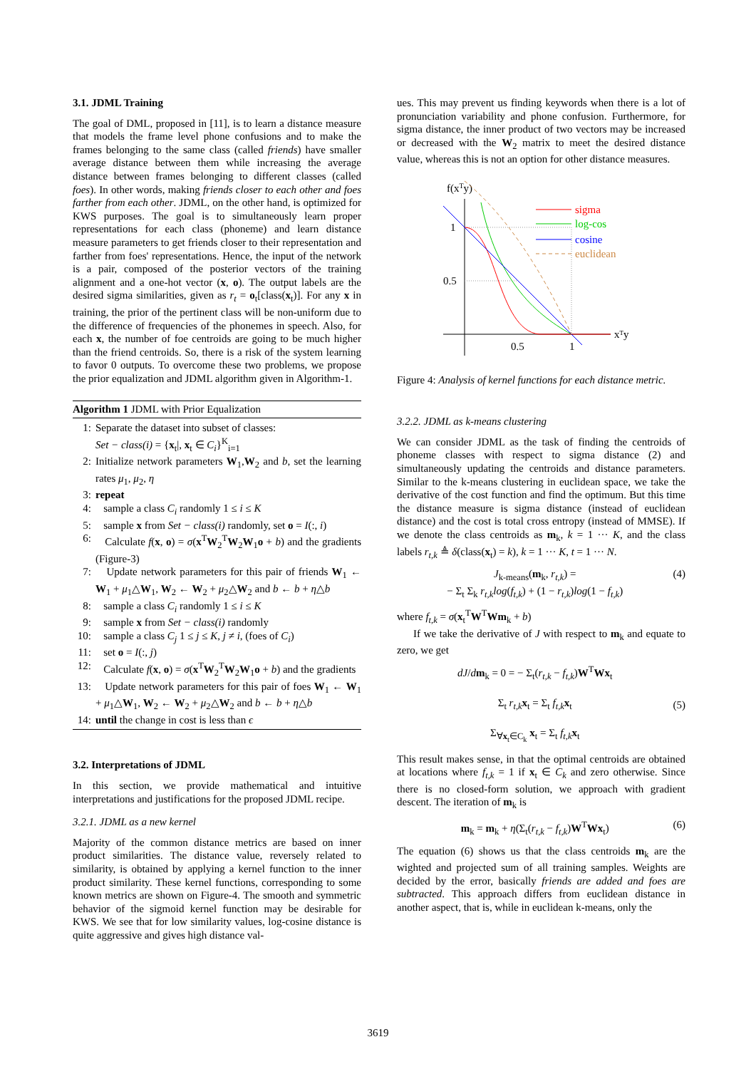3.1. JDML Training
The goal of DML, proposed in [11], is to learn a distance measure that models the frame level phone confusions and to make the frames belonging to the same class (called friends) have smaller average distance between them while increasing the average distance between frames belonging to different classes (called foes). In other words, making friends closer to each other and foes farther from each other. JDML, on the other hand, is optimized for KWS purposes. The goal is to simultaneously learn proper representations for each class (phoneme) and learn distance measure parameters to get friends closer to their representation and farther from foes' representations. Hence, the input of the network is a pair, composed of the posterior vectors of the training alignment and a one-hot vector (x, o). The output labels are the desired sigma similarities, given as r<sub>t</sub> = o<sub>t</sub>[class(x<sub>t</sub>)]. For any x in training, the prior of the pertinent class will be non-uniform due to the difference of frequencies of the phonemes in speech. Also, for each x, the number of foe centroids are going to be much higher than the friend centroids. So, there is a risk of the system learning to favor 0 outputs. To overcome these two problems, we propose the prior equalization and JDML algorithm given in Algorithm-1.
Algorithm 1 JDML with Prior Equalization
1: Separate the dataset into subset of classes:
Set − class(i) = {x<sub>t</sub>|, x<sub>t</sub> ∈ C<sub>i</sub>}<sup>K</sup><sub>i=1</sub>
2: Initialize network parameters W<sub>1</sub>,W<sub>2</sub> and b, set the learning rates μ<sub>1</sub>, μ<sub>2</sub>, η
3: repeat
4: sample a class C<sub>i</sub> randomly 1 ≤ i ≤ K
5: sample x from Set − class(i) randomly, set o = I(:, i)
6: Calculate f(x, o) = σ(x<sup>T</sup>W<sub>2</sub><sup>T</sup>W<sub>2</sub>W<sub>1</sub>o + b) and the gradients (Figure-3)
7: Update network parameters for this pair of friends W<sub>1</sub> ← W<sub>1</sub> + μ<sub>1</sub>△W<sub>1</sub>, W<sub>2</sub> ← W<sub>2</sub> + μ<sub>2</sub>△W<sub>2</sub> and b ← b + η△b
8: sample a class C<sub>i</sub> randomly 1 ≤ i ≤ K
9: sample x from Set − class(i) randomly
10: sample a class C<sub>j</sub> 1 ≤ j ≤ K, j ≠ i, (foes of C<sub>i</sub>)
11: set o = I(:, j)
12: Calculate f(x, o) = σ(x<sup>T</sup>W<sub>2</sub><sup>T</sup>W<sub>2</sub>W<sub>1</sub>o + b) and the gradients
13: Update network parameters for this pair of foes W<sub>1</sub> ← W<sub>1</sub> + μ<sub>1</sub>△W<sub>1</sub>, W<sub>2</sub> ← W<sub>2</sub> + μ<sub>2</sub>△W<sub>2</sub> and b ← b + η△b
14: until the change in cost is less than ϵ
3.2. Interpretations of JDML
In this section, we provide mathematical and intuitive interpretations and justifications for the proposed JDML recipe.
3.2.1. JDML as a new kernel
Majority of the common distance metrics are based on inner product similarities. The distance value, reversely related to similarity, is obtained by applying a kernel function to the inner product similarity. These kernel functions, corresponding to some known metrics are shown on Figure-4. The smooth and symmetric behavior of the sigmoid kernel function may be desirable for KWS. We see that for low similarity values, log-cosine distance is quite aggressive and gives high distance val-
ues. This may prevent us finding keywords when there is a lot of pronunciation variability and phone confusion. Furthermore, for sigma distance, the inner product of two vectors may be increased or decreased with the W<sub>2</sub> matrix to meet the desired distance value, whereas this is not an option for other distance measures.
f(xTy)
xᵀy
1
0.5
0.5
1
sigma
log-cos
cosine
euclidean
Figure 4: Analysis of kernel functions for each distance metric.
3.2.2. JDML as k-means clustering
We can consider JDML as the task of finding the centroids of phoneme classes with respect to sigma distance (2) and simultaneously updating the centroids and distance parameters. Similar to the k-means clustering in euclidean space, we take the derivative of the cost function and find the optimum. But this time the distance measure is sigma distance (instead of euclidean distance) and the cost is total cross entropy (instead of MMSE). If we denote the class centroids as m<sub>k</sub>, k = 1 ··· K, and the class labels r<sub>t,k</sub> ≜ δ(class(x<sub>t</sub>) = k), k = 1 ··· K, t = 1 ··· N.
J<sub>k-means</sub>(m<sub>k</sub>, r<sub>t,k</sub>) =
− Σ<sub>t</sub> Σ<sub>k</sub> r<sub>t,k</sub>log(f<sub>t,k</sub>) + (1 − r<sub>t,k</sub>)log(1 − f<sub>t,k</sub>) (4)
where f<sub>t,k</sub> = σ(x<sub>t</sub><sup>T</sup>W<sup>T</sup>Wm<sub>k</sub> + b)
If we take the derivative of J with respect to m<sub>k</sub> and equate to zero, we get
dJ/dm<sub>k</sub> = 0 = − Σ<sub>t</sub>(r<sub>t,k</sub> − f<sub>t,k</sub>)W<sup>T</sup>Wx<sub>t</sub>
Σ<sub>t</sub> r<sub>t,k</sub> x<sub>t</sub> = Σ<sub>t</sub> f<sub>t,k</sub> x<sub>t</sub>
Σ<sub>∀x<sub>t</sub>∈C<sub>k</sub></sub> x<sub>t</sub> = Σ<sub>t</sub> f<sub>t,k</sub> x<sub>t</sub> (5)
This result makes sense, in that the optimal centroids are obtained at locations where f<sub>t,k</sub> = 1 if x<sub>t</sub> ∈ C<sub>k</sub> and zero otherwise. Since there is no closed-form solution, we approach with gradient descent. The iteration of m<sub>k</sub> is
m<sub>k</sub> = m<sub>k</sub> + η(Σ<sub>t</sub>(r<sub>t,k</sub> − f<sub>t,k</sub>)W<sup>T</sup>Wx<sub>t</sub>) (6)
The equation (6) shows us that the class centroids m<sub>k</sub> are the wighted and projected sum of all training samples. Weights are decided by the error, basically friends are added and foes are subtracted. This approach differs from euclidean distance in another aspect, that is, while in euclidean k-means, only the
3619